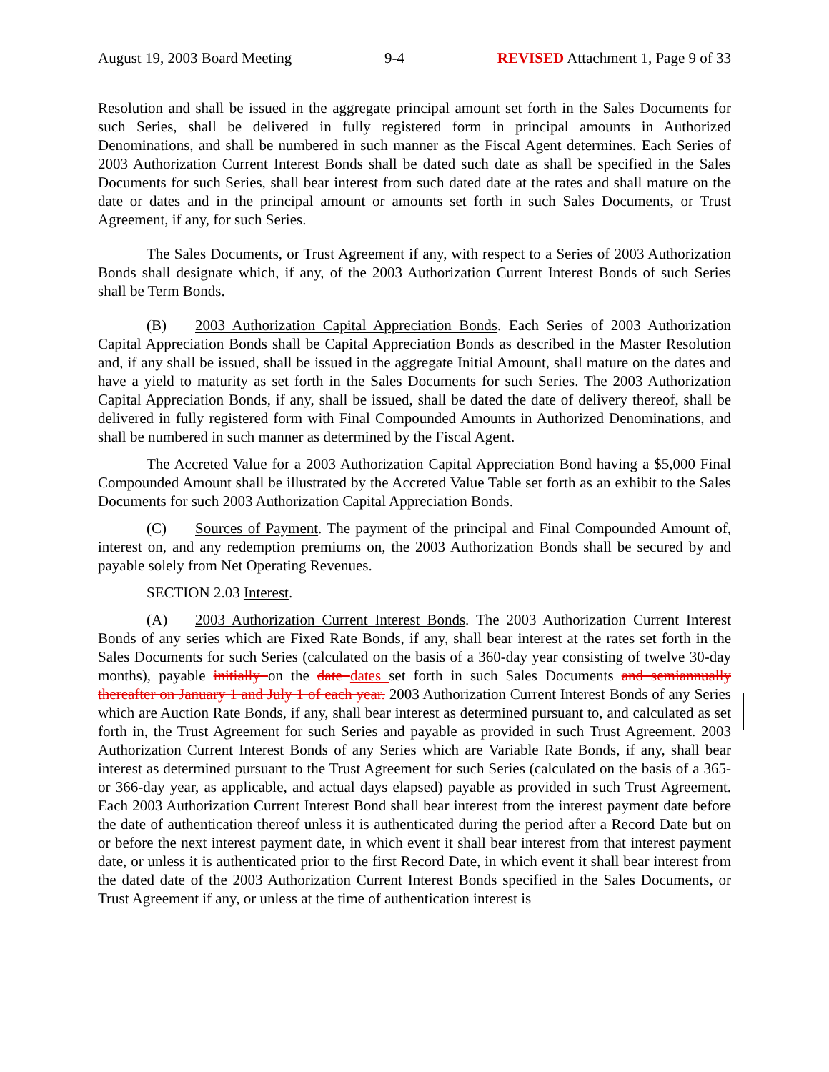August 19, 2003 Board Meeting 9-4 REVISED Attachment 1, Page 9 of 33
Resolution and shall be issued in the aggregate principal amount set forth in the Sales Documents for such Series, shall be delivered in fully registered form in principal amounts in Authorized Denominations, and shall be numbered in such manner as the Fiscal Agent determines. Each Series of 2003 Authorization Current Interest Bonds shall be dated such date as shall be specified in the Sales Documents for such Series, shall bear interest from such dated date at the rates and shall mature on the date or dates and in the principal amount or amounts set forth in such Sales Documents, or Trust Agreement, if any, for such Series.
The Sales Documents, or Trust Agreement if any, with respect to a Series of 2003 Authorization Bonds shall designate which, if any, of the 2003 Authorization Current Interest Bonds of such Series shall be Term Bonds.
(B) 2003 Authorization Capital Appreciation Bonds. Each Series of 2003 Authorization Capital Appreciation Bonds shall be Capital Appreciation Bonds as described in the Master Resolution and, if any shall be issued, shall be issued in the aggregate Initial Amount, shall mature on the dates and have a yield to maturity as set forth in the Sales Documents for such Series. The 2003 Authorization Capital Appreciation Bonds, if any, shall be issued, shall be dated the date of delivery thereof, shall be delivered in fully registered form with Final Compounded Amounts in Authorized Denominations, and shall be numbered in such manner as determined by the Fiscal Agent.
The Accreted Value for a 2003 Authorization Capital Appreciation Bond having a $5,000 Final Compounded Amount shall be illustrated by the Accreted Value Table set forth as an exhibit to the Sales Documents for such 2003 Authorization Capital Appreciation Bonds.
(C) Sources of Payment. The payment of the principal and Final Compounded Amount of, interest on, and any redemption premiums on, the 2003 Authorization Bonds shall be secured by and payable solely from Net Operating Revenues.
SECTION 2.03 Interest.
(A) 2003 Authorization Current Interest Bonds. The 2003 Authorization Current Interest Bonds of any series which are Fixed Rate Bonds, if any, shall bear interest at the rates set forth in the Sales Documents for such Series (calculated on the basis of a 360-day year consisting of twelve 30-day months), payable initially on the date dates set forth in such Sales Documents and semiannually thereafter on January 1 and July 1 of each year. 2003 Authorization Current Interest Bonds of any Series which are Auction Rate Bonds, if any, shall bear interest as determined pursuant to, and calculated as set forth in, the Trust Agreement for such Series and payable as provided in such Trust Agreement. 2003 Authorization Current Interest Bonds of any Series which are Variable Rate Bonds, if any, shall bear interest as determined pursuant to the Trust Agreement for such Series (calculated on the basis of a 365- or 366-day year, as applicable, and actual days elapsed) payable as provided in such Trust Agreement. Each 2003 Authorization Current Interest Bond shall bear interest from the interest payment date before the date of authentication thereof unless it is authenticated during the period after a Record Date but on or before the next interest payment date, in which event it shall bear interest from that interest payment date, or unless it is authenticated prior to the first Record Date, in which event it shall bear interest from the dated date of the 2003 Authorization Current Interest Bonds specified in the Sales Documents, or Trust Agreement if any, or unless at the time of authentication interest is